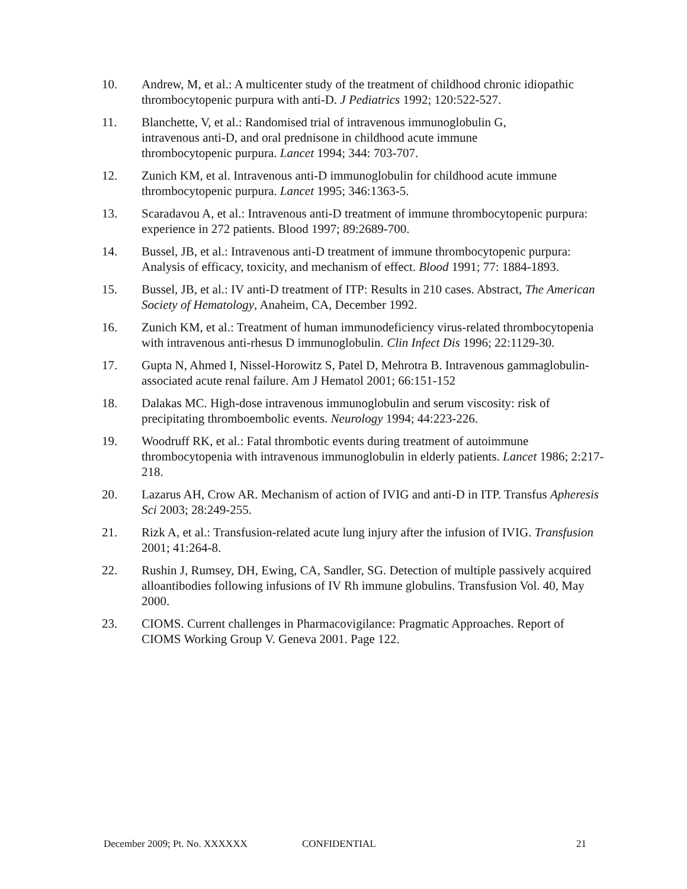10. Andrew, M, et al.: A multicenter study of the treatment of childhood chronic idiopathic thrombocytopenic purpura with anti-D. J Pediatrics 1992; 120:522-527.
11. Blanchette, V, et al.: Randomised trial of intravenous immunoglobulin G,
intravenous anti-D, and oral prednisone in childhood acute immune
thrombocytopenic purpura. Lancet 1994; 344: 703-707.
12. Zunich KM, et al. Intravenous anti-D immunoglobulin for childhood acute immune thrombocytopenic purpura. Lancet 1995; 346:1363-5.
13. Scaradavou A, et al.: Intravenous anti-D treatment of immune thrombocytopenic purpura: experience in 272 patients. Blood 1997; 89:2689-700.
14. Bussel, JB, et al.: Intravenous anti-D treatment of immune thrombocytopenic purpura: Analysis of efficacy, toxicity, and mechanism of effect. Blood 1991; 77: 1884-1893.
15. Bussel, JB, et al.: IV anti-D treatment of ITP: Results in 210 cases. Abstract, The American Society of Hematology, Anaheim, CA, December 1992.
16. Zunich KM, et al.: Treatment of human immunodeficiency virus-related thrombocytopenia with intravenous anti-rhesus D immunoglobulin. Clin Infect Dis 1996; 22:1129-30.
17. Gupta N, Ahmed I, Nissel-Horowitz S, Patel D, Mehrotra B. Intravenous gammaglobulin-associated acute renal failure. Am J Hematol 2001; 66:151-152
18. Dalakas MC. High-dose intravenous immunoglobulin and serum viscosity: risk of precipitating thromboembolic events. Neurology 1994; 44:223-226.
19. Woodruff RK, et al.: Fatal thrombotic events during treatment of autoimmune thrombocytopenia with intravenous immunoglobulin in elderly patients. Lancet 1986; 2:217-218.
20. Lazarus AH, Crow AR. Mechanism of action of IVIG and anti-D in ITP. Transfus Apheresis Sci 2003; 28:249-255.
21. Rizk A, et al.: Transfusion-related acute lung injury after the infusion of IVIG. Transfusion 2001; 41:264-8.
22. Rushin J, Rumsey, DH, Ewing, CA, Sandler, SG. Detection of multiple passively acquired alloantibodies following infusions of IV Rh immune globulins. Transfusion Vol. 40, May 2000.
23. CIOMS. Current challenges in Pharmacovigilance: Pragmatic Approaches. Report of CIOMS Working Group V. Geneva 2001. Page 122.
December 2009; Pt. No. XXXXXX CONFIDENTIAL 21